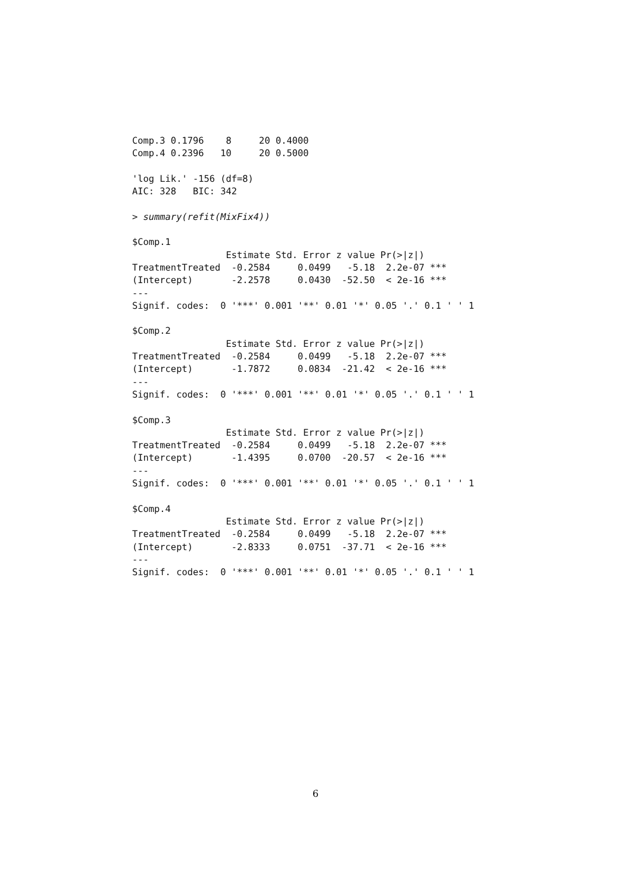Comp.3 0.1796    8     20 0.4000
Comp.4 0.2396   10     20 0.5000

'log Lik.' -156 (df=8)
AIC: 328   BIC: 342

> summary(refit(MixFix4))

$Comp.1
                 Estimate Std. Error z value Pr(>|z|)
TreatmentTreated  -0.2584     0.0499   -5.18  2.2e-07 ***
(Intercept)       -2.2578     0.0430  -52.50  < 2e-16 ***
---
Signif. codes:  0 '***' 0.001 '**' 0.01 '*' 0.05 '.' 0.1 ' ' 1

$Comp.2
                 Estimate Std. Error z value Pr(>|z|)
TreatmentTreated  -0.2584     0.0499   -5.18  2.2e-07 ***
(Intercept)       -1.7872     0.0834  -21.42  < 2e-16 ***
---
Signif. codes:  0 '***' 0.001 '**' 0.01 '*' 0.05 '.' 0.1 ' ' 1

$Comp.3
                 Estimate Std. Error z value Pr(>|z|)
TreatmentTreated  -0.2584     0.0499   -5.18  2.2e-07 ***
(Intercept)       -1.4395     0.0700  -20.57  < 2e-16 ***
---
Signif. codes:  0 '***' 0.001 '**' 0.01 '*' 0.05 '.' 0.1 ' ' 1

$Comp.4
                 Estimate Std. Error z value Pr(>|z|)
TreatmentTreated  -0.2584     0.0499   -5.18  2.2e-07 ***
(Intercept)       -2.8333     0.0751  -37.71  < 2e-16 ***
---
Signif. codes:  0 '***' 0.001 '**' 0.01 '*' 0.05 '.' 0.1 ' ' 1
6